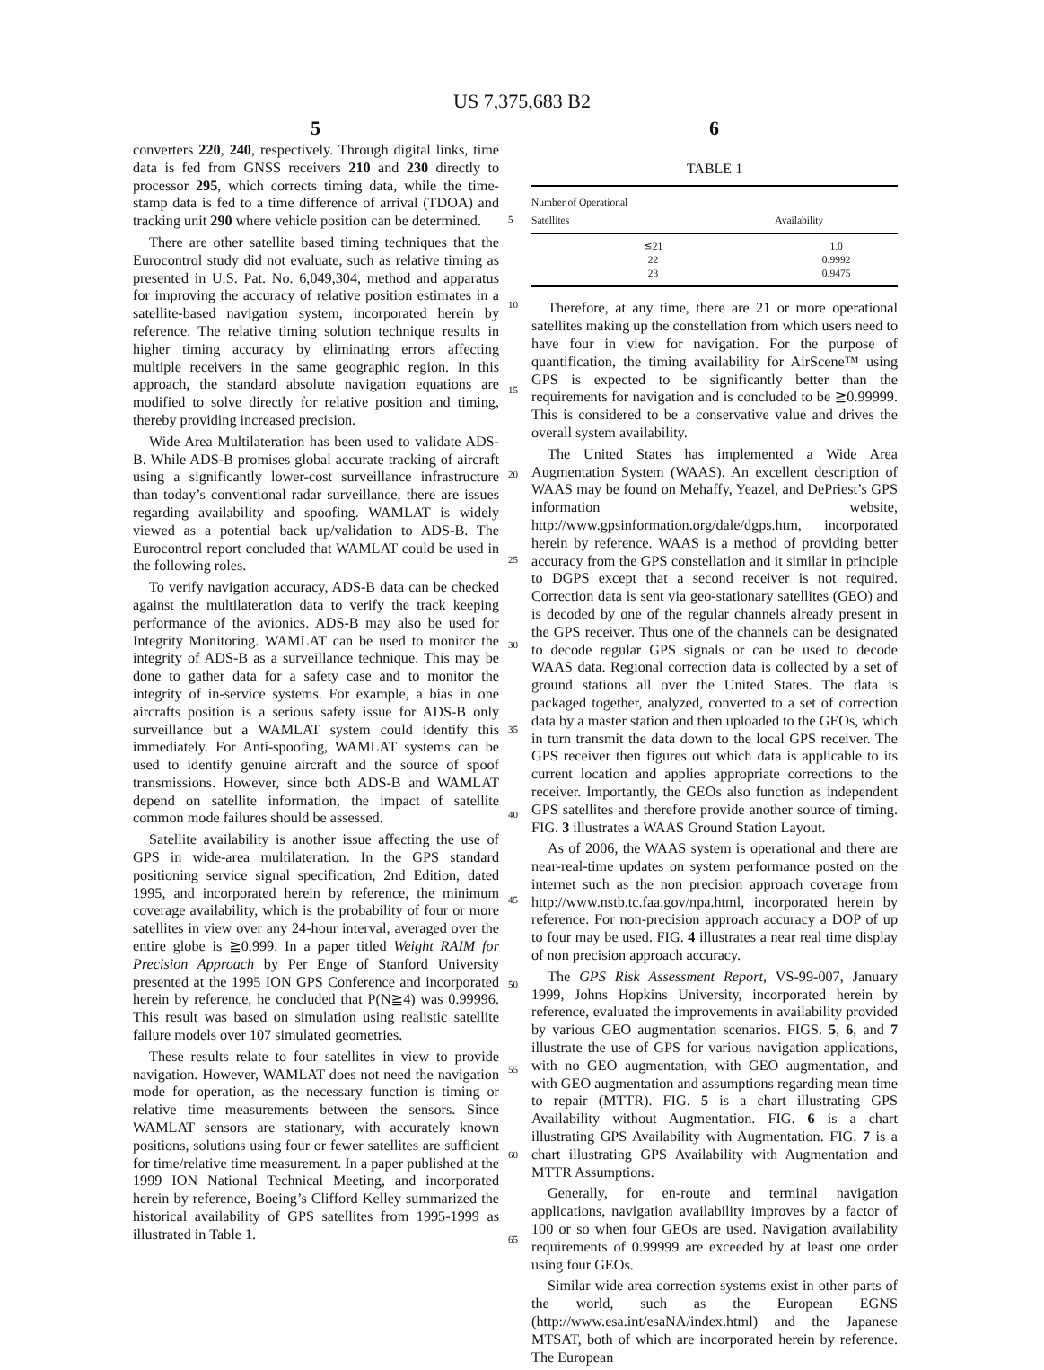US 7,375,683 B2
5 6
converters 220, 240, respectively. Through digital links, time data is fed from GNSS receivers 210 and 230 directly to processor 295, which corrects timing data, while the time-stamp data is fed to a time difference of arrival (TDOA) and tracking unit 290 where vehicle position can be determined.
There are other satellite based timing techniques that the Eurocontrol study did not evaluate, such as relative timing as presented in U.S. Pat. No. 6,049,304, method and apparatus for improving the accuracy of relative position estimates in a satellite-based navigation system, incorporated herein by reference. The relative timing solution technique results in higher timing accuracy by eliminating errors affecting multiple receivers in the same geographic region. In this approach, the standard absolute navigation equations are modified to solve directly for relative position and timing, thereby providing increased precision.
Wide Area Multilateration has been used to validate ADS-B. While ADS-B promises global accurate tracking of aircraft using a significantly lower-cost surveillance infrastructure than today’s conventional radar surveillance, there are issues regarding availability and spoofing. WAMLAT is widely viewed as a potential back up/validation to ADS-B. The Eurocontrol report concluded that WAMLAT could be used in the following roles.
To verify navigation accuracy, ADS-B data can be checked against the multilateration data to verify the track keeping performance of the avionics. ADS-B may also be used for Integrity Monitoring. WAMLAT can be used to monitor the integrity of ADS-B as a surveillance technique. This may be done to gather data for a safety case and to monitor the integrity of in-service systems. For example, a bias in one aircrafts position is a serious safety issue for ADS-B only surveillance but a WAMLAT system could identify this immediately. For Anti-spoofing, WAMLAT systems can be used to identify genuine aircraft and the source of spoof transmissions. However, since both ADS-B and WAMLAT depend on satellite information, the impact of satellite common mode failures should be assessed.
Satellite availability is another issue affecting the use of GPS in wide-area multilateration. In the GPS standard positioning service signal specification, 2nd Edition, dated 1995, and incorporated herein by reference, the minimum coverage availability, which is the probability of four or more satellites in view over any 24-hour interval, averaged over the entire globe is ≧0.999. In a paper titled Weight RAIM for Precision Approach by Per Enge of Stanford University presented at the 1995 ION GPS Conference and incorporated herein by reference, he concluded that P(N≧4) was 0.99996. This result was based on simulation using realistic satellite failure models over 107 simulated geometries.
These results relate to four satellites in view to provide navigation. However, WAMLAT does not need the navigation mode for operation, as the necessary function is timing or relative time measurements between the sensors. Since WAMLAT sensors are stationary, with accurately known positions, solutions using four or fewer satellites are sufficient for time/relative time measurement. In a paper published at the 1999 ION National Technical Meeting, and incorporated herein by reference, Boeing’s Clifford Kelley summarized the historical availability of GPS satellites from 1995-1999 as illustrated in Table 1.
TABLE 1
| Number of Operational Satellites | Availability |
| --- | --- |
| ≦21 | 1.0 |
| 22 | 0.9992 |
| 23 | 0.9475 |
Therefore, at any time, there are 21 or more operational satellites making up the constellation from which users need to have four in view for navigation. For the purpose of quantification, the timing availability for AirScene™ using GPS is expected to be significantly better than the requirements for navigation and is concluded to be ≧0.99999. This is considered to be a conservative value and drives the overall system availability.
The United States has implemented a Wide Area Augmentation System (WAAS). An excellent description of WAAS may be found on Mehaffy, Yeazel, and DePriest’s GPS information website, http://www.gpsinformation.org/dale/dgps.htm, incorporated herein by reference. WAAS is a method of providing better accuracy from the GPS constellation and it similar in principle to DGPS except that a second receiver is not required. Correction data is sent via geo-stationary satellites (GEO) and is decoded by one of the regular channels already present in the GPS receiver. Thus one of the channels can be designated to decode regular GPS signals or can be used to decode WAAS data. Regional correction data is collected by a set of ground stations all over the United States. The data is packaged together, analyzed, converted to a set of correction data by a master station and then uploaded to the GEOs, which in turn transmit the data down to the local GPS receiver. The GPS receiver then figures out which data is applicable to its current location and applies appropriate corrections to the receiver. Importantly, the GEOs also function as independent GPS satellites and therefore provide another source of timing. FIG. 3 illustrates a WAAS Ground Station Layout.
As of 2006, the WAAS system is operational and there are near-real-time updates on system performance posted on the internet such as the non precision approach coverage from http://www.nstb.tc.faa.gov/npa.html, incorporated herein by reference. For non-precision approach accuracy a DOP of up to four may be used. FIG. 4 illustrates a near real time display of non precision approach accuracy.
The GPS Risk Assessment Report, VS-99-007, January 1999, Johns Hopkins University, incorporated herein by reference, evaluated the improvements in availability provided by various GEO augmentation scenarios. FIGS. 5, 6, and 7 illustrate the use of GPS for various navigation applications, with no GEO augmentation, with GEO augmentation, and with GEO augmentation and assumptions regarding mean time to repair (MTTR). FIG. 5 is a chart illustrating GPS Availability without Augmentation. FIG. 6 is a chart illustrating GPS Availability with Augmentation. FIG. 7 is a chart illustrating GPS Availability with Augmentation and MTTR Assumptions.
Generally, for en-route and terminal navigation applications, navigation availability improves by a factor of 100 or so when four GEOs are used. Navigation availability requirements of 0.99999 are exceeded by at least one order using four GEOs.
Similar wide area correction systems exist in other parts of the world, such as the European EGNS (http://www.esa.int/esaNA/index.html) and the Japanese MTSAT, both of which are incorporated herein by reference. The European
5
10
15
20
25
30
35
40
45
50
55
60
65